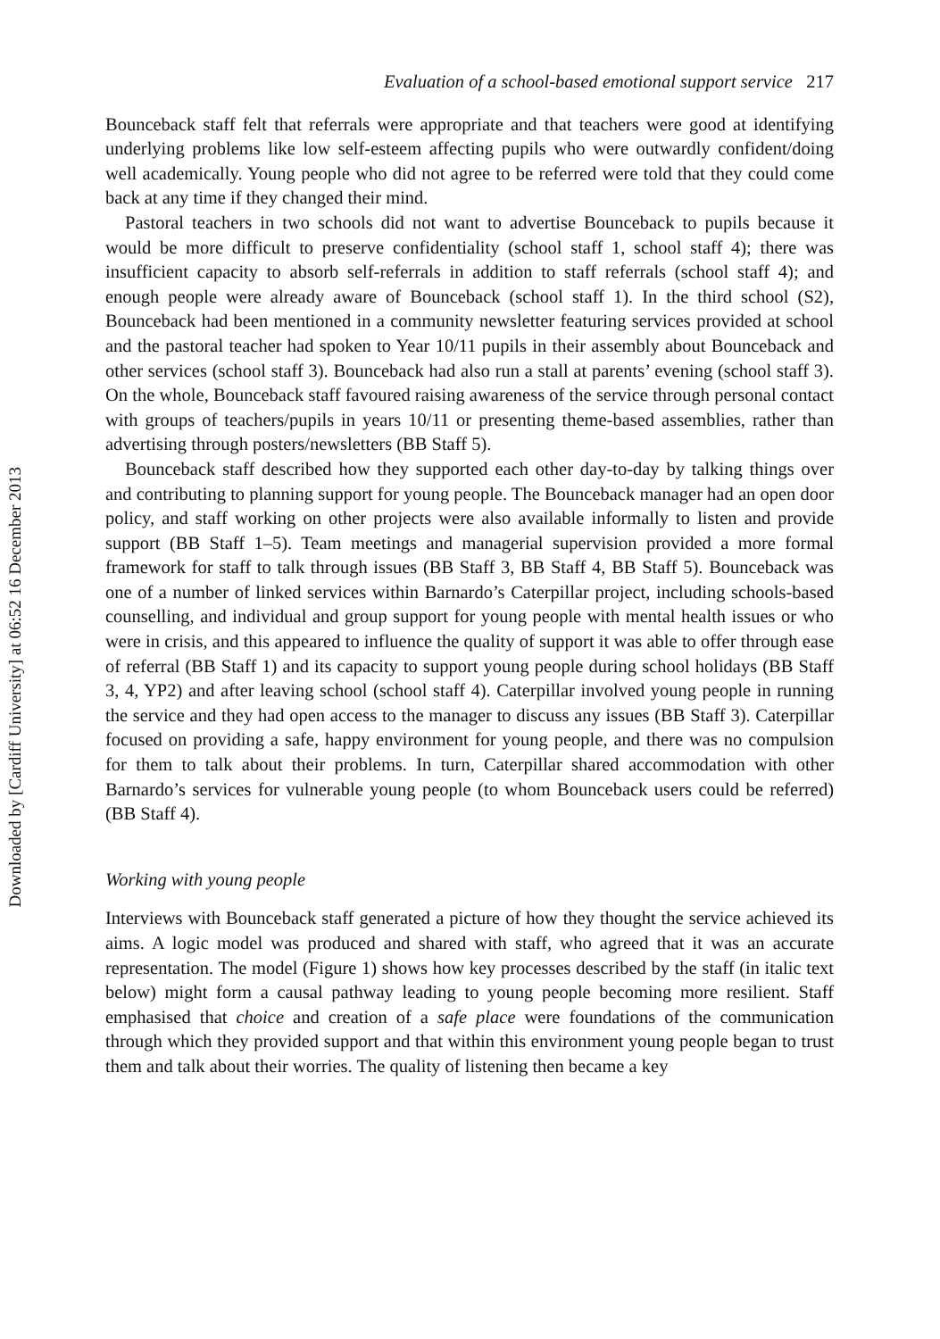Downloaded by [Cardiff University] at 06:52 16 December 2013
Evaluation of a school-based emotional support service 217
Bounceback staff felt that referrals were appropriate and that teachers were good at identifying underlying problems like low self-esteem affecting pupils who were outwardly confident/doing well academically. Young people who did not agree to be referred were told that they could come back at any time if they changed their mind.
Pastoral teachers in two schools did not want to advertise Bounceback to pupils because it would be more difficult to preserve confidentiality (school staff 1, school staff 4); there was insufficient capacity to absorb self-referrals in addition to staff referrals (school staff 4); and enough people were already aware of Bounceback (school staff 1). In the third school (S2), Bounceback had been mentioned in a community newsletter featuring services provided at school and the pastoral teacher had spoken to Year 10/11 pupils in their assembly about Bounceback and other services (school staff 3). Bounceback had also run a stall at parents’ evening (school staff 3). On the whole, Bounceback staff favoured raising awareness of the service through personal contact with groups of teachers/pupils in years 10/11 or presenting theme-based assemblies, rather than advertising through posters/newsletters (BB Staff 5).
Bounceback staff described how they supported each other day-to-day by talking things over and contributing to planning support for young people. The Bounceback manager had an open door policy, and staff working on other projects were also available informally to listen and provide support (BB Staff 1–5). Team meetings and managerial supervision provided a more formal framework for staff to talk through issues (BB Staff 3, BB Staff 4, BB Staff 5). Bounceback was one of a number of linked services within Barnardo’s Caterpillar project, including schools-based counselling, and individual and group support for young people with mental health issues or who were in crisis, and this appeared to influence the quality of support it was able to offer through ease of referral (BB Staff 1) and its capacity to support young people during school holidays (BB Staff 3, 4, YP2) and after leaving school (school staff 4). Caterpillar involved young people in running the service and they had open access to the manager to discuss any issues (BB Staff 3). Caterpillar focused on providing a safe, happy environment for young people, and there was no compulsion for them to talk about their problems. In turn, Caterpillar shared accommodation with other Barnardo’s services for vulnerable young people (to whom Bounceback users could be referred) (BB Staff 4).
Working with young people
Interviews with Bounceback staff generated a picture of how they thought the service achieved its aims. A logic model was produced and shared with staff, who agreed that it was an accurate representation. The model (Figure 1) shows how key processes described by the staff (in italic text below) might form a causal pathway leading to young people becoming more resilient. Staff emphasised that choice and creation of a safe place were foundations of the communication through which they provided support and that within this environment young people began to trust them and talk about their worries. The quality of listening then became a key